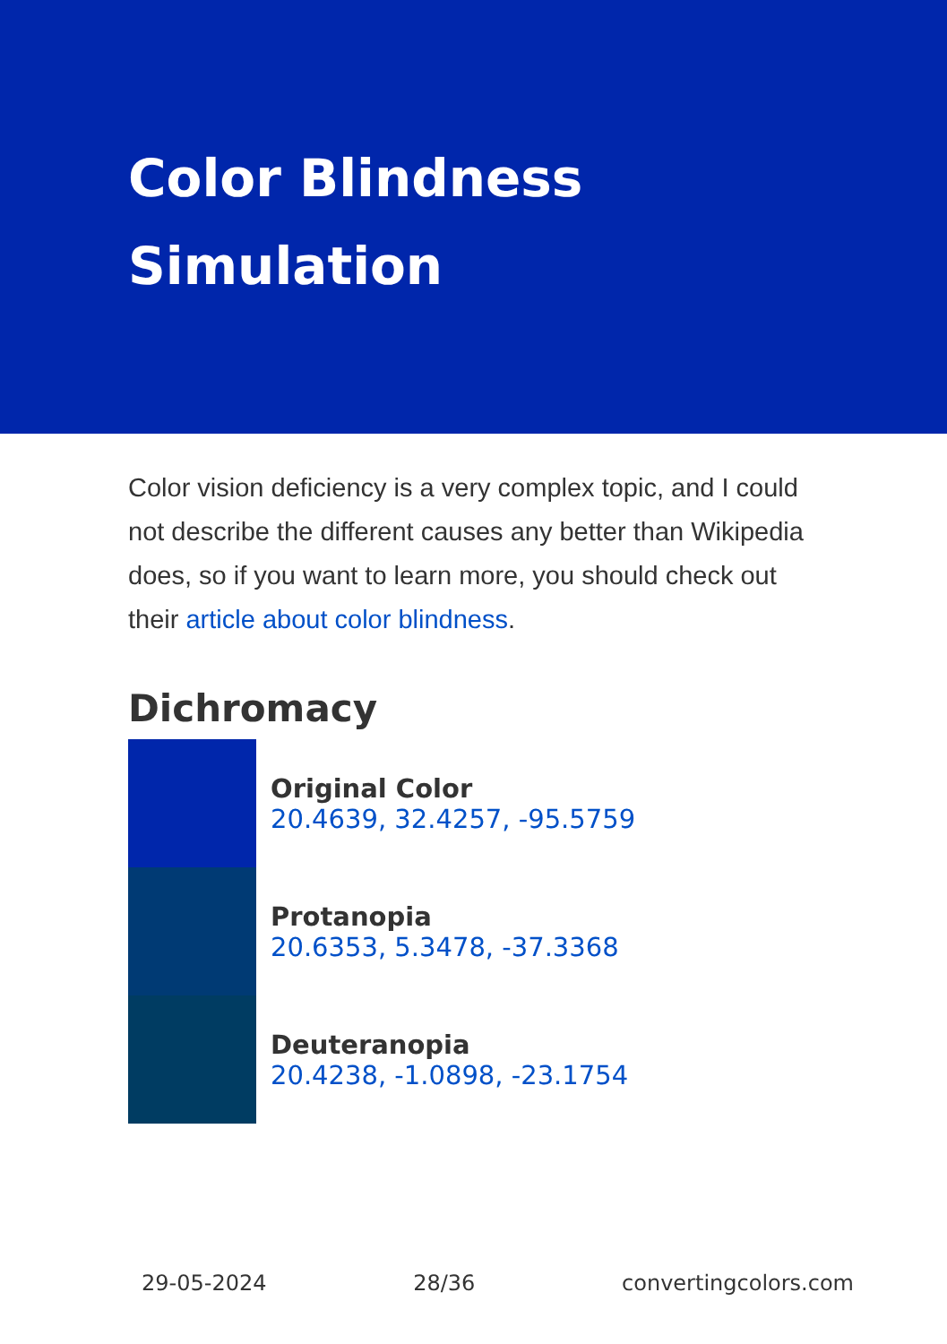Color Blindness
Simulation
Color vision deficiency is a very complex topic, and I could not describe the different causes any better than Wikipedia does, so if you want to learn more, you should check out their article about color blindness.
Dichromacy
Original Color
20.4639, 32.4257, -95.5759
Protanopia
20.6353, 5.3478, -37.3368
Deuteranopia
20.4238, -1.0898, -23.1754
29-05-2024 28/36 convertingcolors.com